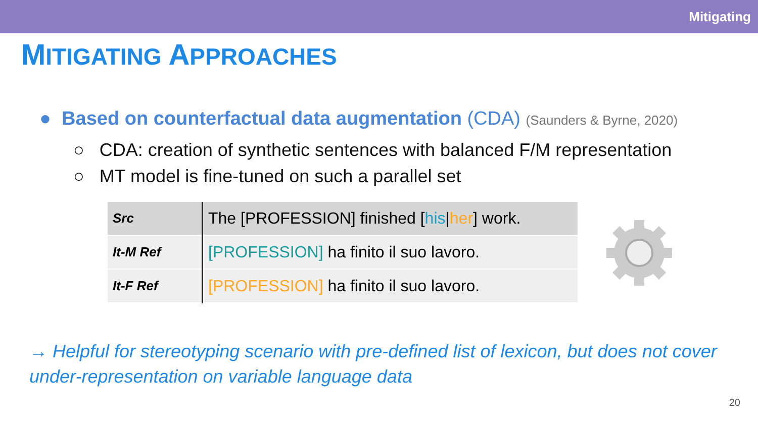Mitigating
MITIGATING APPROACHES
● Based on counterfactual data augmentation (CDA) (Saunders & Byrne, 2020)
○ CDA: creation of synthetic sentences with balanced F/M representation
○ MT model is fine-tuned on such a parallel set
| Src | The [PROFESSION] finished [ his / her ] work. |
| It-M Ref | [PROFESSION] ha finito il suo lavoro. |
| It-F Ref | [PROFESSION] ha finito il suo lavoro. |
→ Helpful for stereotyping scenario with pre-defined list of lexicon, but does not cover under-representation on variable language data
20